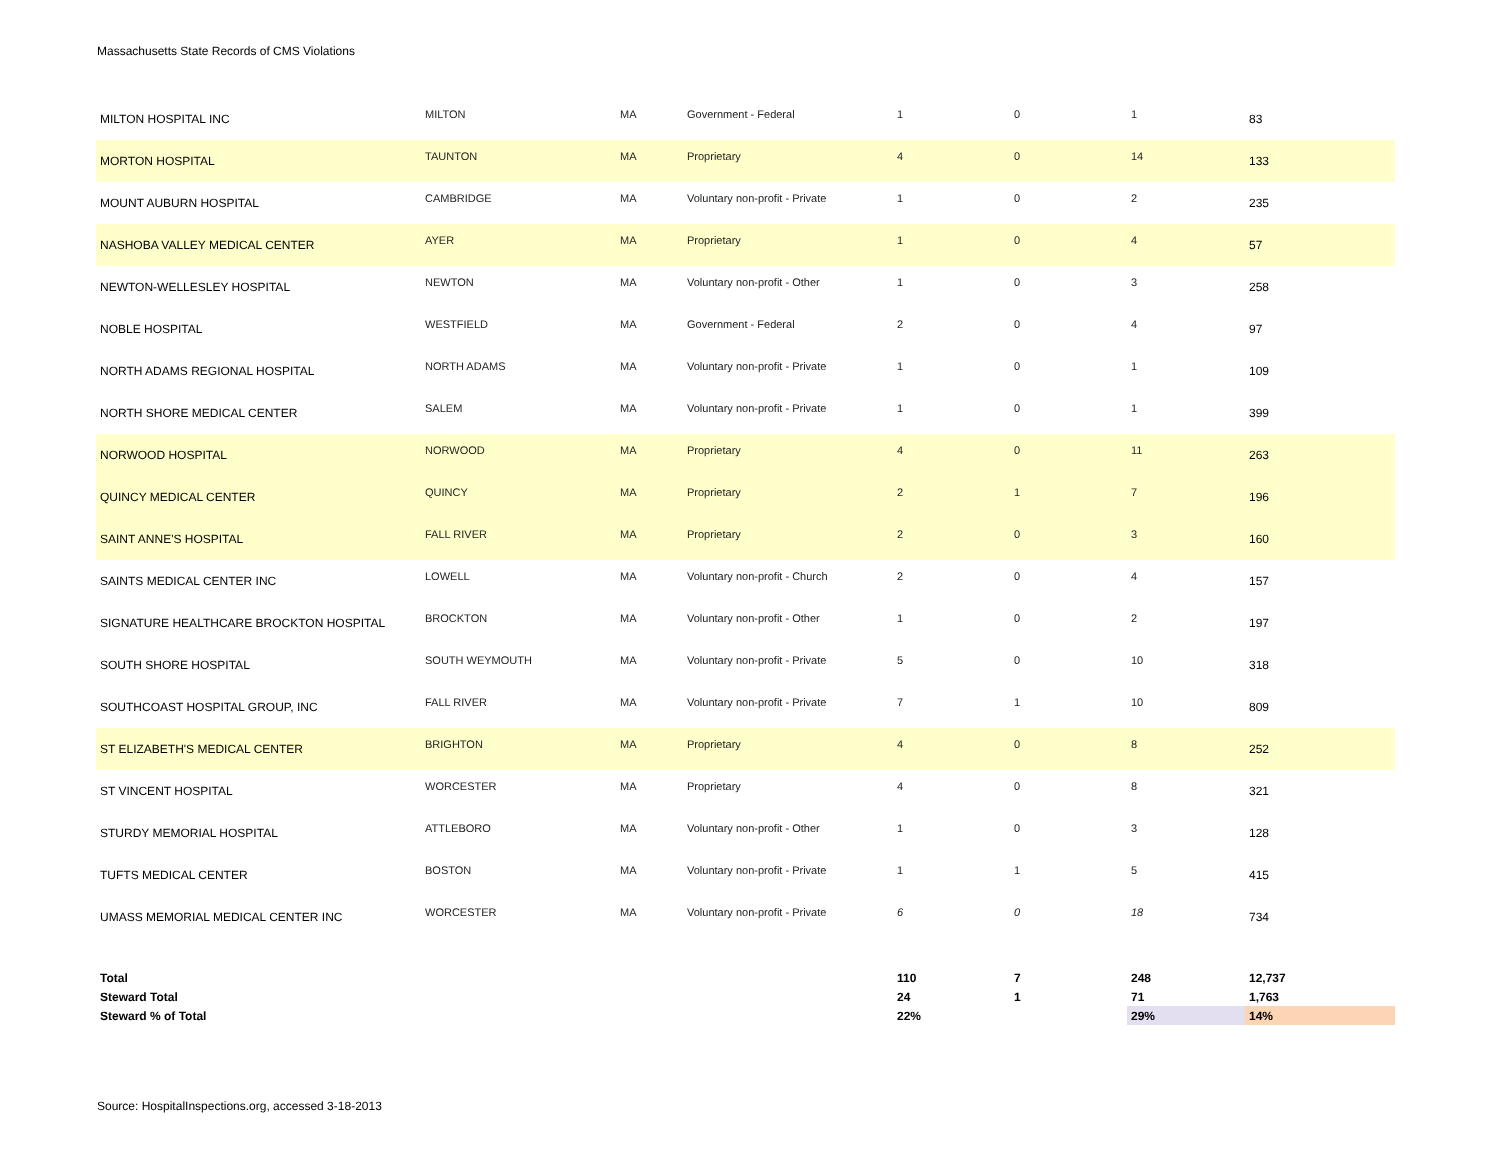Massachusetts State Records of CMS Violations
| MILTON HOSPITAL INC | MILTON | MA | Government - Federal | 1 | 0 | 1 | 83 |
| MORTON HOSPITAL | TAUNTON | MA | Proprietary | 4 | 0 | 14 | 133 |
| MOUNT AUBURN HOSPITAL | CAMBRIDGE | MA | Voluntary non-profit - Private | 1 | 0 | 2 | 235 |
| NASHOBA VALLEY MEDICAL CENTER | AYER | MA | Proprietary | 1 | 0 | 4 | 57 |
| NEWTON-WELLESLEY HOSPITAL | NEWTON | MA | Voluntary non-profit - Other | 1 | 0 | 3 | 258 |
| NOBLE HOSPITAL | WESTFIELD | MA | Government - Federal | 2 | 0 | 4 | 97 |
| NORTH ADAMS REGIONAL HOSPITAL | NORTH ADAMS | MA | Voluntary non-profit - Private | 1 | 0 | 1 | 109 |
| NORTH SHORE MEDICAL CENTER | SALEM | MA | Voluntary non-profit - Private | 1 | 0 | 1 | 399 |
| NORWOOD HOSPITAL | NORWOOD | MA | Proprietary | 4 | 0 | 11 | 263 |
| QUINCY MEDICAL CENTER | QUINCY | MA | Proprietary | 2 | 1 | 7 | 196 |
| SAINT ANNE'S HOSPITAL | FALL RIVER | MA | Proprietary | 2 | 0 | 3 | 160 |
| SAINTS MEDICAL CENTER INC | LOWELL | MA | Voluntary non-profit - Church | 2 | 0 | 4 | 157 |
| SIGNATURE HEALTHCARE BROCKTON HOSPITAL | BROCKTON | MA | Voluntary non-profit - Other | 1 | 0 | 2 | 197 |
| SOUTH SHORE HOSPITAL | SOUTH WEYMOUTH | MA | Voluntary non-profit - Private | 5 | 0 | 10 | 318 |
| SOUTHCOAST HOSPITAL GROUP, INC | FALL RIVER | MA | Voluntary non-profit - Private | 7 | 1 | 10 | 809 |
| ST ELIZABETH'S MEDICAL CENTER | BRIGHTON | MA | Proprietary | 4 | 0 | 8 | 252 |
| ST VINCENT HOSPITAL | WORCESTER | MA | Proprietary | 4 | 0 | 8 | 321 |
| STURDY MEMORIAL HOSPITAL | ATTLEBORO | MA | Voluntary non-profit - Other | 1 | 0 | 3 | 128 |
| TUFTS MEDICAL CENTER | BOSTON | MA | Voluntary non-profit - Private | 1 | 1 | 5 | 415 |
| UMASS MEMORIAL MEDICAL CENTER INC | WORCESTER | MA | Voluntary non-profit - Private | 6 | 0 | 18 | 734 |
| Total | | | | 110 | 7 | 248 | 12,737 |
| Steward Total | | | | 24 | 1 | 71 | 1,763 |
| Steward % of Total | | | | 22% | | 29% | 14% |
Source: HospitalInspections.org, accessed 3-18-2013